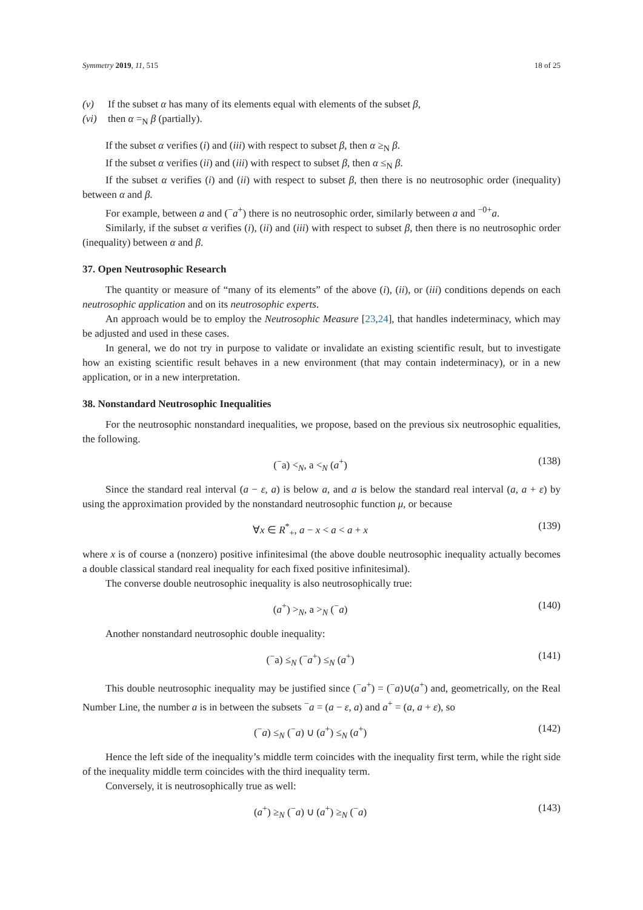Symmetry 2019, 11, 515 18 of 25
(v) If the subset α has many of its elements equal with elements of the subset β,
(vi) then α =<sub>N</sub> β (partially).
If the subset α verifies (i) and (iii) with respect to subset β, then α ≥<sub>N</sub> β.
If the subset α verifies (ii) and (iii) with respect to subset β, then α ≤<sub>N</sub> β.
If the subset α verifies (i) and (ii) with respect to subset β, then there is no neutrosophic order (inequality) between α and β.
For example, between a and (<sup>−</sup>a<sup>+</sup>) there is no neutrosophic order, similarly between a and <sup>−0+</sup>a.
Similarly, if the subset α verifies (i), (ii) and (iii) with respect to subset β, then there is no neutrosophic order (inequality) between α and β.
37. Open Neutrosophic Research
The quantity or measure of “many of its elements” of the above (i), (ii), or (iii) conditions depends on each neutrosophic application and on its neutrosophic experts.
An approach would be to employ the Neutrosophic Measure [23,24], that handles indeterminacy, which may be adjusted and used in these cases.
In general, we do not try in purpose to validate or invalidate an existing scientific result, but to investigate how an existing scientific result behaves in a new environment (that may contain indeterminacy), or in a new application, or in a new interpretation.
38. Nonstandard Neutrosophic Inequalities
For the neutrosophic nonstandard inequalities, we propose, based on the previous six neutrosophic equalities, the following.
(<sup>−</sup>a) <<sub>N</sub>, a <<sub>N</sub> (a<sup>+</sup>) (138)
Since the standard real interval (a − ε, a) is below a, and a is below the standard real interval (a, a + ε) by using the approximation provided by the nonstandard neutrosophic function μ, or because
∀x ∈ R<sup>*</sup><sub>+</sub>, a − x < a < a + x (139)
where x is of course a (nonzero) positive infinitesimal (the above double neutrosophic inequality actually becomes a double classical standard real inequality for each fixed positive infinitesimal).
The converse double neutrosophic inequality is also neutrosophically true:
(a<sup>+</sup>) ><sub>N</sub>, a ><sub>N</sub> (<sup>−</sup>a) (140)
Another nonstandard neutrosophic double inequality:
(<sup>−</sup>a) ≤<sub>N</sub> (<sup>−</sup>a<sup>+</sup>) ≤<sub>N</sub> (a<sup>+</sup>) (141)
This double neutrosophic inequality may be justified since (<sup>−</sup>a<sup>+</sup>) = (<sup>−</sup>a)∪(a<sup>+</sup>) and, geometrically, on the Real Number Line, the number a is in between the subsets <sup>−</sup>a = (a − ε, a) and a<sup>+</sup> = (a, a + ε), so
(<sup>−</sup>a) ≤<sub>N</sub> (<sup>−</sup>a) ∪ (a<sup>+</sup>) ≤<sub>N</sub> (a<sup>+</sup>) (142)
Hence the left side of the inequality’s middle term coincides with the inequality first term, while the right side of the inequality middle term coincides with the third inequality term.
Conversely, it is neutrosophically true as well:
(a<sup>+</sup>) ≥<sub>N</sub> (<sup>−</sup>a) ∪ (a<sup>+</sup>) ≥<sub>N</sub> (<sup>−</sup>a) (143)